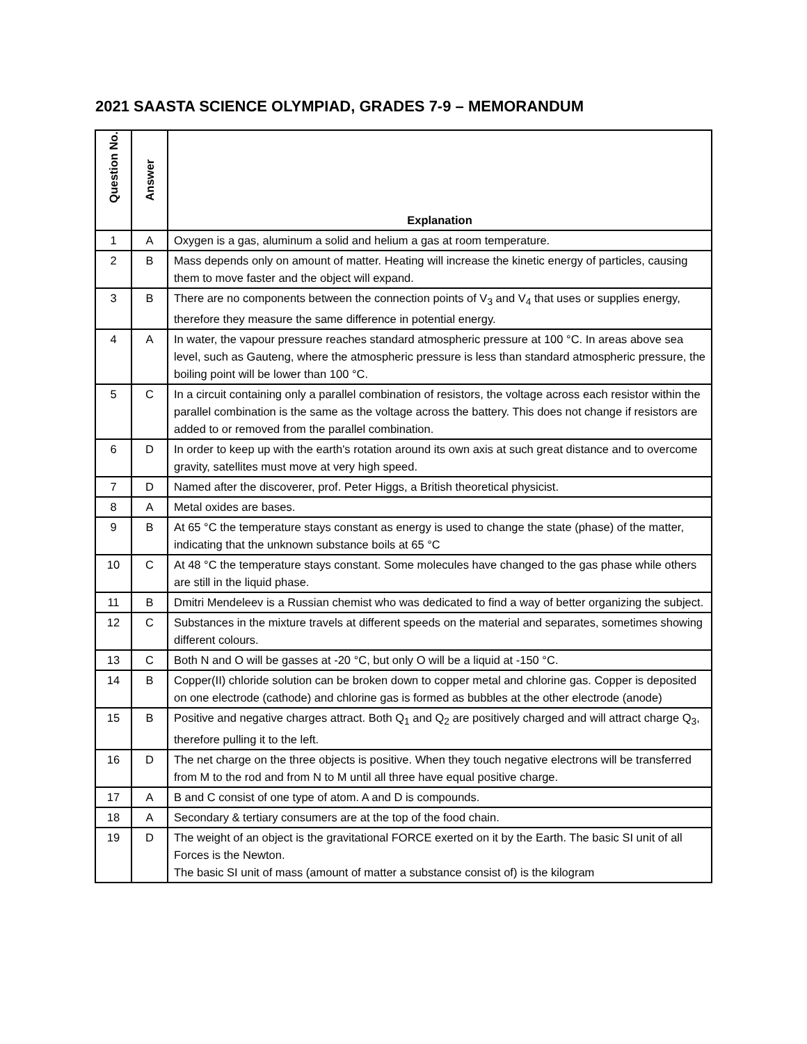2021 SAASTA SCIENCE OLYMPIAD, GRADES 7-9 – MEMORANDUM
| Question No. | Answer | Explanation |
| --- | --- | --- |
| 1 | A | Oxygen is a gas, aluminum a solid and helium a gas at room temperature. |
| 2 | B | Mass depends only on amount of matter. Heating will increase the kinetic energy of particles, causing them to move faster and the object will expand. |
| 3 | B | There are no components between the connection points of V<sub>3</sub> and V<sub>4</sub> that uses or supplies energy, therefore they measure the same difference in potential energy. |
| 4 | A | In water, the vapour pressure reaches standard atmospheric pressure at 100 °C. In areas above sea level, such as Gauteng, where the atmospheric pressure is less than standard atmospheric pressure, the boiling point will be lower than 100 °C. |
| 5 | C | In a circuit containing only a parallel combination of resistors, the voltage across each resistor within the parallel combination is the same as the voltage across the battery. This does not change if resistors are added to or removed from the parallel combination. |
| 6 | D | In order to keep up with the earth's rotation around its own axis at such great distance and to overcome gravity, satellites must move at very high speed. |
| 7 | D | Named after the discoverer, prof. Peter Higgs, a British theoretical physicist. |
| 8 | A | Metal oxides are bases. |
| 9 | B | At 65 °C the temperature stays constant as energy is used to change the state (phase) of the matter, indicating that the unknown substance boils at 65 °C |
| 10 | C | At 48 °C the temperature stays constant. Some molecules have changed to the gas phase while others are still in the liquid phase. |
| 11 | B | Dmitri Mendeleev is a Russian chemist who was dedicated to find a way of better organizing the subject. |
| 12 | C | Substances in the mixture travels at different speeds on the material and separates, sometimes showing different colours. |
| 13 | C | Both N and O will be gasses at -20 °C, but only O will be a liquid at -150 °C. |
| 14 | B | Copper(II) chloride solution can be broken down to copper metal and chlorine gas. Copper is deposited on one electrode (cathode) and chlorine gas is formed as bubbles at the other electrode (anode) |
| 15 | B | Positive and negative charges attract. Both Q<sub>1</sub> and Q<sub>2</sub> are positively charged and will attract charge Q<sub>3</sub>, therefore pulling it to the left. |
| 16 | D | The net charge on the three objects is positive. When they touch negative electrons will be transferred from M to the rod and from N to M until all three have equal positive charge. |
| 17 | A | B and C consist of one type of atom. A and D is compounds. |
| 18 | A | Secondary & tertiary consumers are at the top of the food chain. |
| 19 | D | The weight of an object is the gravitational FORCE exerted on it by the Earth. The basic SI unit of all Forces is the Newton. The basic SI unit of mass (amount of matter a substance consist of) is the kilogram |